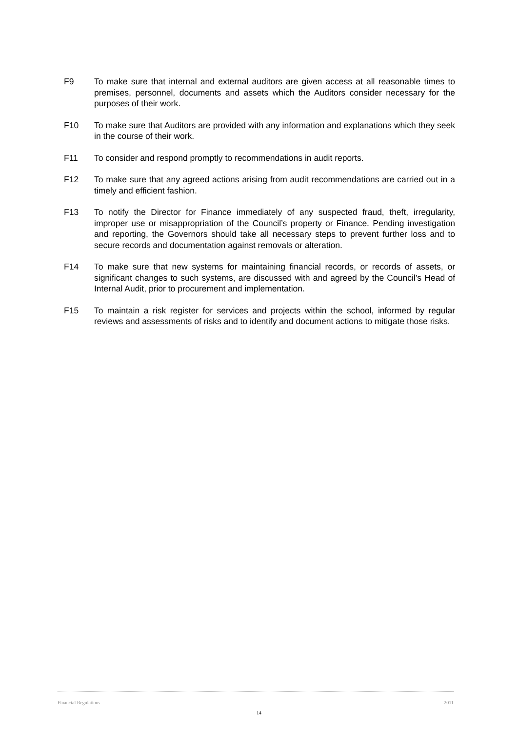F9 To make sure that internal and external auditors are given access at all reasonable times to premises, personnel, documents and assets which the Auditors consider necessary for the purposes of their work.
F10 To make sure that Auditors are provided with any information and explanations which they seek in the course of their work.
F11 To consider and respond promptly to recommendations in audit reports.
F12 To make sure that any agreed actions arising from audit recommendations are carried out in a timely and efficient fashion.
F13 To notify the Director for Finance immediately of any suspected fraud, theft, irregularity, improper use or misappropriation of the Council’s property or Finance. Pending investigation and reporting, the Governors should take all necessary steps to prevent further loss and to secure records and documentation against removals or alteration.
F14 To make sure that new systems for maintaining financial records, or records of assets, or significant changes to such systems, are discussed with and agreed by the Council’s Head of Internal Audit, prior to procurement and implementation.
F15 To maintain a risk register for services and projects within the school, informed by regular reviews and assessments of risks and to identify and document actions to mitigate those risks.
Financial Regulations 2011
14